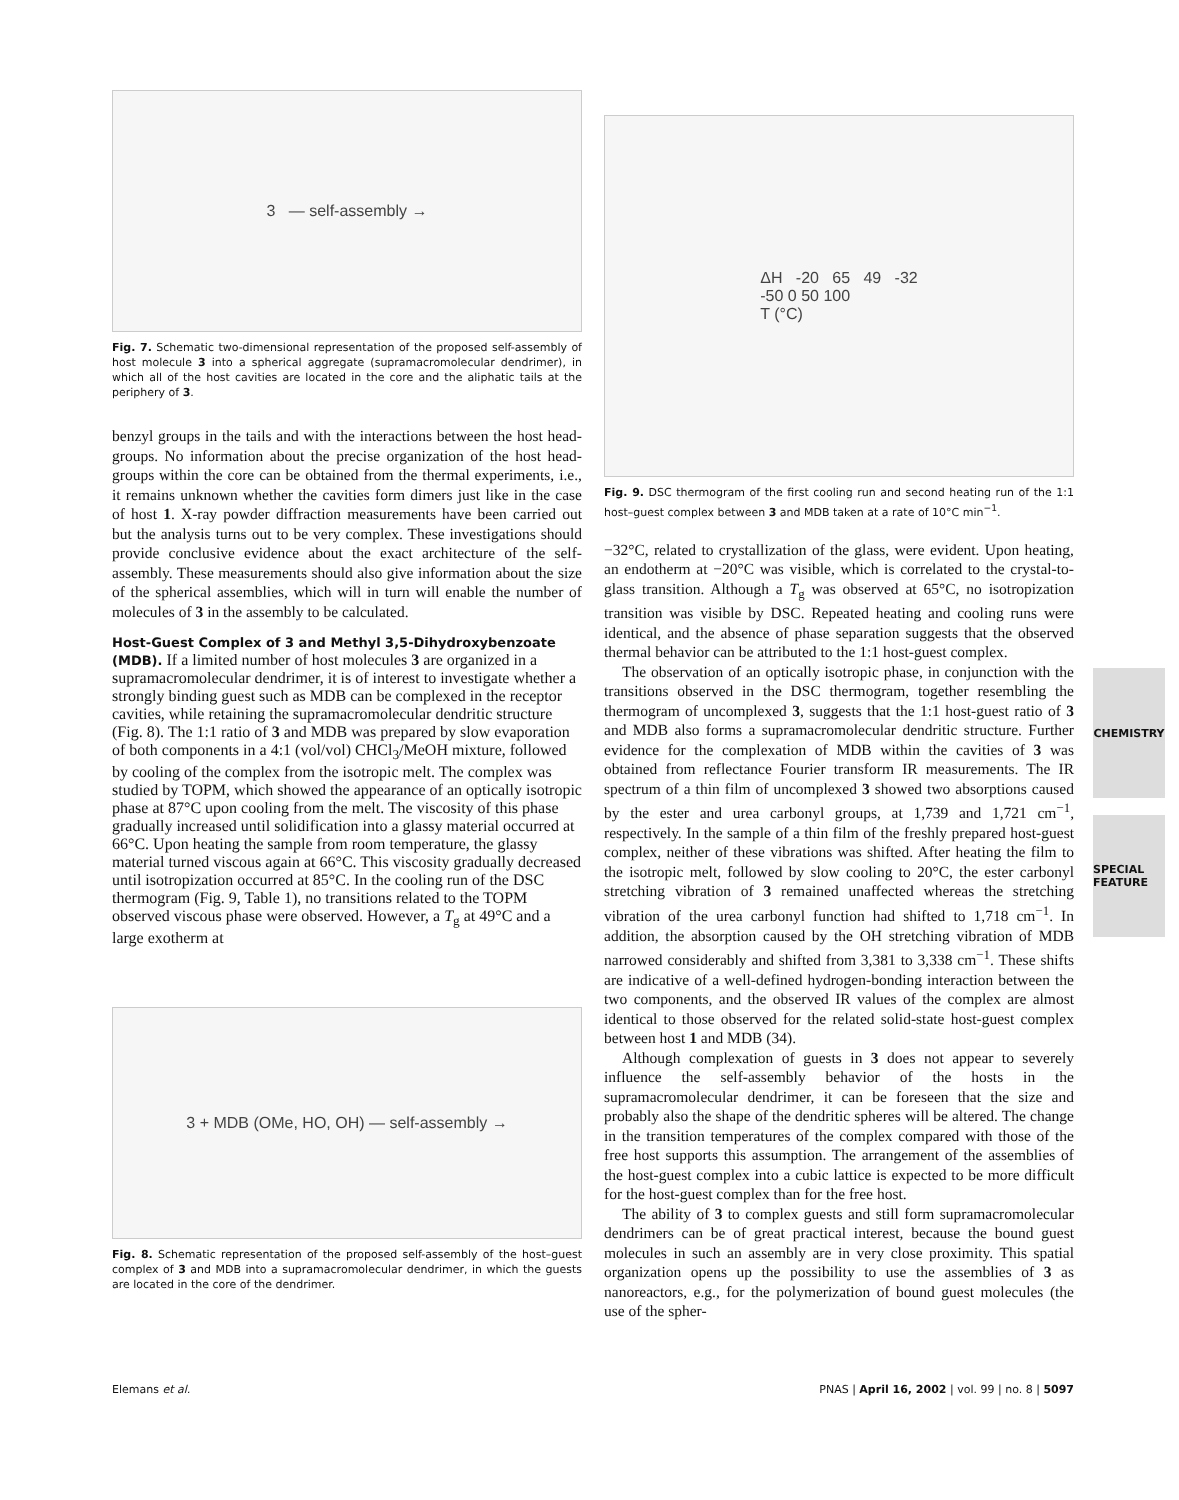3 — self-assembly →
Fig. 7. Schematic two-dimensional representation of the proposed self-assembly of host molecule 3 into a spherical aggregate (supramacromolecular dendrimer), in which all of the host cavities are located in the core and the aliphatic tails at the periphery of 3.
benzyl groups in the tails and with the interactions between the host head-groups. No information about the precise organization of the host head-groups within the core can be obtained from the thermal experiments, i.e., it remains unknown whether the cavities form dimers just like in the case of host 1. X-ray powder diffraction measurements have been carried out but the analysis turns out to be very complex. These investigations should provide conclusive evidence about the exact architecture of the self-assembly. These measurements should also give information about the size of the spherical assemblies, which will in turn will enable the number of molecules of 3 in the assembly to be calculated.
Host-Guest Complex of 3 and Methyl 3,5-Dihydroxybenzoate (MDB).
If a limited number of host molecules 3 are organized in a supramacromolecular dendrimer, it is of interest to investigate whether a strongly binding guest such as MDB can be complexed in the receptor cavities, while retaining the supramacromolecular dendritic structure (Fig. 8). The 1:1 ratio of 3 and MDB was prepared by slow evaporation of both components in a 4:1 (vol/vol) CHCl<sub>3</sub>/MeOH mixture, followed by cooling of the complex from the isotropic melt. The complex was studied by TOPM, which showed the appearance of an optically isotropic phase at 87°C upon cooling from the melt. The viscosity of this phase gradually increased until solidification into a glassy material occurred at 66°C. Upon heating the sample from room temperature, the glassy material turned viscous again at 66°C. This viscosity gradually decreased until isotropization occurred at 85°C. In the cooling run of the DSC thermogram (Fig. 9, Table 1), no transitions related to the TOPM observed viscous phase were observed. However, a T<sub>g</sub> at 49°C and a large exotherm at
3 + MDB (OMe, HO, OH) — self-assembly →
Fig. 8. Schematic representation of the proposed self-assembly of the host–guest complex of 3 and MDB into a supramacromolecular dendrimer, in which the guests are located in the core of the dendrimer.
ΔH -20 65 49 -32
-50 0 50 100
T (°C)
Fig. 9. DSC thermogram of the first cooling run and second heating run of the 1:1 host–guest complex between 3 and MDB taken at a rate of 10°C min<sup>−1</sup>.
−32°C, related to crystallization of the glass, were evident. Upon heating, an endotherm at −20°C was visible, which is correlated to the crystal-to-glass transition. Although a T<sub>g</sub> was observed at 65°C, no isotropization transition was visible by DSC. Repeated heating and cooling runs were identical, and the absence of phase separation suggests that the observed thermal behavior can be attributed to the 1:1 host-guest complex.
The observation of an optically isotropic phase, in conjunction with the transitions observed in the DSC thermogram, together resembling the thermogram of uncomplexed 3, suggests that the 1:1 host-guest ratio of 3 and MDB also forms a supramacromolecular dendritic structure. Further evidence for the complexation of MDB within the cavities of 3 was obtained from reflectance Fourier transform IR measurements. The IR spectrum of a thin film of uncomplexed 3 showed two absorptions caused by the ester and urea carbonyl groups, at 1,739 and 1,721 cm<sup>−1</sup>, respectively. In the sample of a thin film of the freshly prepared host-guest complex, neither of these vibrations was shifted. After heating the film to the isotropic melt, followed by slow cooling to 20°C, the ester carbonyl stretching vibration of 3 remained unaffected whereas the stretching vibration of the urea carbonyl function had shifted to 1,718 cm<sup>−1</sup>. In addition, the absorption caused by the OH stretching vibration of MDB narrowed considerably and shifted from 3,381 to 3,338 cm<sup>−1</sup>. These shifts are indicative of a well-defined hydrogen-bonding interaction between the two components, and the observed IR values of the complex are almost identical to those observed for the related solid-state host-guest complex between host 1 and MDB (34).
Although complexation of guests in 3 does not appear to severely influence the self-assembly behavior of the hosts in the supramacromolecular dendrimer, it can be foreseen that the size and probably also the shape of the dendritic spheres will be altered. The change in the transition temperatures of the complex compared with those of the free host supports this assumption. The arrangement of the assemblies of the host-guest complex into a cubic lattice is expected to be more difficult for the host-guest complex than for the free host.
The ability of 3 to complex guests and still form supramacromolecular dendrimers can be of great practical interest, because the bound guest molecules in such an assembly are in very close proximity. This spatial organization opens up the possibility to use the assemblies of 3 as nanoreactors, e.g., for the polymerization of bound guest molecules (the use of the spher-
CHEMISTRY
SPECIAL FEATURE
Elemans et al. PNAS | April 16, 2002 | vol. 99 | no. 8 | 5097